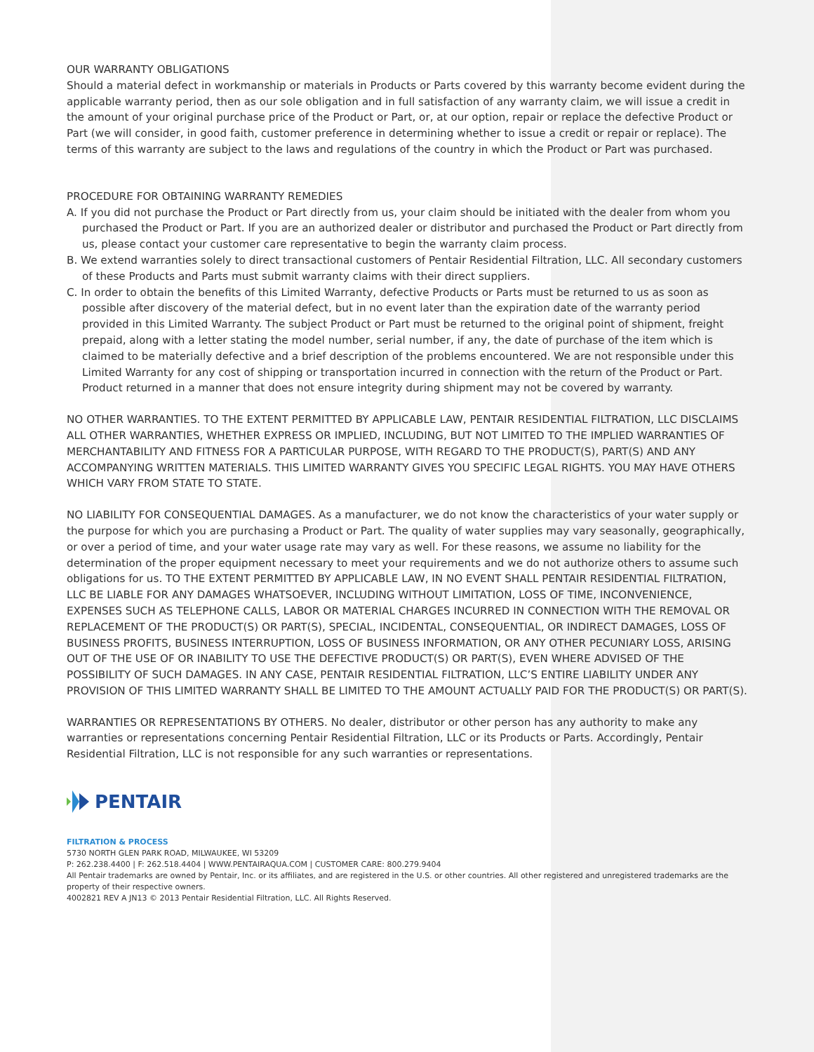OUR WARRANTY OBLIGATIONS
Should a material defect in workmanship or materials in Products or Parts covered by this warranty become evident during the applicable warranty period, then as our sole obligation and in full satisfaction of any warranty claim, we will issue a credit in the amount of your original purchase price of the Product or Part, or, at our option, repair or replace the defective Product or Part (we will consider, in good faith, customer preference in determining whether to issue a credit or repair or replace). The terms of this warranty are subject to the laws and regulations of the country in which the Product or Part was purchased.
PROCEDURE FOR OBTAINING WARRANTY REMEDIES
A. If you did not purchase the Product or Part directly from us, your claim should be initiated with the dealer from whom you purchased the Product or Part. If you are an authorized dealer or distributor and purchased the Product or Part directly from us, please contact your customer care representative to begin the warranty claim process.
B. We extend warranties solely to direct transactional customers of Pentair Residential Filtration, LLC. All secondary customers of these Products and Parts must submit warranty claims with their direct suppliers.
C. In order to obtain the benefits of this Limited Warranty, defective Products or Parts must be returned to us as soon as possible after discovery of the material defect, but in no event later than the expiration date of the warranty period provided in this Limited Warranty. The subject Product or Part must be returned to the original point of shipment, freight prepaid, along with a letter stating the model number, serial number, if any, the date of purchase of the item which is claimed to be materially defective and a brief description of the problems encountered. We are not responsible under this Limited Warranty for any cost of shipping or transportation incurred in connection with the return of the Product or Part. Product returned in a manner that does not ensure integrity during shipment may not be covered by warranty.
NO OTHER WARRANTIES. TO THE EXTENT PERMITTED BY APPLICABLE LAW, PENTAIR RESIDENTIAL FILTRATION, LLC DISCLAIMS ALL OTHER WARRANTIES, WHETHER EXPRESS OR IMPLIED, INCLUDING, BUT NOT LIMITED TO THE IMPLIED WARRANTIES OF MERCHANTABILITY AND FITNESS FOR A PARTICULAR PURPOSE, WITH REGARD TO THE PRODUCT(S), PART(S) AND ANY ACCOMPANYING WRITTEN MATERIALS. THIS LIMITED WARRANTY GIVES YOU SPECIFIC LEGAL RIGHTS. YOU MAY HAVE OTHERS WHICH VARY FROM STATE TO STATE.
NO LIABILITY FOR CONSEQUENTIAL DAMAGES. As a manufacturer, we do not know the characteristics of your water supply or the purpose for which you are purchasing a Product or Part. The quality of water supplies may vary seasonally, geographically, or over a period of time, and your water usage rate may vary as well. For these reasons, we assume no liability for the determination of the proper equipment necessary to meet your requirements and we do not authorize others to assume such obligations for us. TO THE EXTENT PERMITTED BY APPLICABLE LAW, IN NO EVENT SHALL PENTAIR RESIDENTIAL FILTRATION, LLC BE LIABLE FOR ANY DAMAGES WHATSOEVER, INCLUDING WITHOUT LIMITATION, LOSS OF TIME, INCONVENIENCE, EXPENSES SUCH AS TELEPHONE CALLS, LABOR OR MATERIAL CHARGES INCURRED IN CONNECTION WITH THE REMOVAL OR REPLACEMENT OF THE PRODUCT(S) OR PART(S), SPECIAL, INCIDENTAL, CONSEQUENTIAL, OR INDIRECT DAMAGES, LOSS OF BUSINESS PROFITS, BUSINESS INTERRUPTION, LOSS OF BUSINESS INFORMATION, OR ANY OTHER PECUNIARY LOSS, ARISING OUT OF THE USE OF OR INABILITY TO USE THE DEFECTIVE PRODUCT(S) OR PART(S), EVEN WHERE ADVISED OF THE POSSIBILITY OF SUCH DAMAGES. IN ANY CASE, PENTAIR RESIDENTIAL FILTRATION, LLC’S ENTIRE LIABILITY UNDER ANY PROVISION OF THIS LIMITED WARRANTY SHALL BE LIMITED TO THE AMOUNT ACTUALLY PAID FOR THE PRODUCT(S) OR PART(S).
WARRANTIES OR REPRESENTATIONS BY OTHERS. No dealer, distributor or other person has any authority to make any warranties or representations concerning Pentair Residential Filtration, LLC or its Products or Parts. Accordingly, Pentair Residential Filtration, LLC is not responsible for any such warranties or representations.
PENTAIR
FILTRATION & PROCESS
5730 NORTH GLEN PARK ROAD, MILWAUKEE, WI 53209
P: 262.238.4400 | F: 262.518.4404 | WWW.PENTAIRAQUA.COM | CUSTOMER CARE: 800.279.9404
All Pentair trademarks are owned by Pentair, Inc. or its affiliates, and are registered in the U.S. or other countries. All other registered and unregistered trademarks are the property of their respective owners.
4002821 REV A JN13 © 2013 Pentair Residential Filtration, LLC. All Rights Reserved.